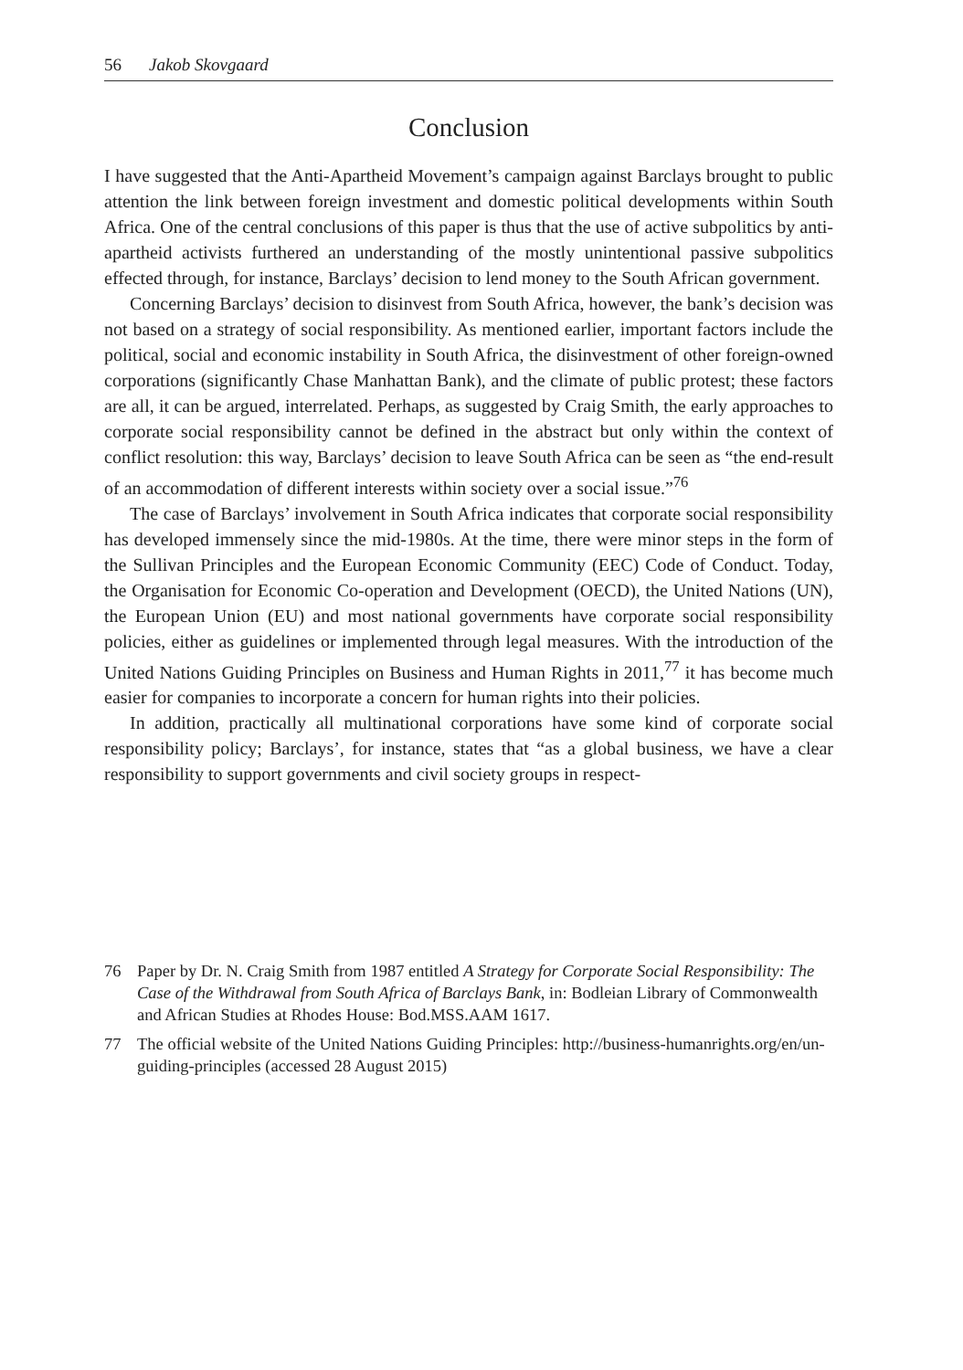56 Jakob Skovgaard
Conclusion
I have suggested that the Anti-Apartheid Movement’s campaign against Barclays brought to public attention the link between foreign investment and domestic political developments within South Africa. One of the central conclusions of this paper is thus that the use of active subpolitics by anti-apartheid activists furthered an understanding of the mostly unintentional passive subpolitics effected through, for instance, Barclays’ decision to lend money to the South African government.
Concerning Barclays’ decision to disinvest from South Africa, however, the bank’s decision was not based on a strategy of social responsibility. As mentioned earlier, important factors include the political, social and economic instability in South Africa, the disinvestment of other foreign-owned corporations (significantly Chase Manhattan Bank), and the climate of public protest; these factors are all, it can be argued, interrelated. Perhaps, as suggested by Craig Smith, the early approaches to corporate social responsibility cannot be defined in the abstract but only within the context of conflict resolution: this way, Barclays’ decision to leave South Africa can be seen as “the end-result of an accommodation of different interests within society over a social issue.”<sup>76</sup>
The case of Barclays’ involvement in South Africa indicates that corporate social responsibility has developed immensely since the mid-1980s. At the time, there were minor steps in the form of the Sullivan Principles and the European Economic Community (EEC) Code of Conduct. Today, the Organisation for Economic Co-operation and Development (OECD), the United Nations (UN), the European Union (EU) and most national governments have corporate social responsibility policies, either as guidelines or implemented through legal measures. With the introduction of the United Nations Guiding Principles on Business and Human Rights in 2011,<sup>77</sup> it has become much easier for companies to incorporate a concern for human rights into their policies.
In addition, practically all multinational corporations have some kind of corporate social responsibility policy; Barclays’, for instance, states that “as a global business, we have a clear responsibility to support governments and civil society groups in respect-
76 Paper by Dr. N. Craig Smith from 1987 entitled A Strategy for Corporate Social Responsibility: The Case of the Withdrawal from South Africa of Barclays Bank, in: Bodleian Library of Commonwealth and African Studies at Rhodes House: Bod.MSS.AAM 1617.
77 The official website of the United Nations Guiding Principles: http://business-humanrights.org/en/un-guiding-principles (accessed 28 August 2015)